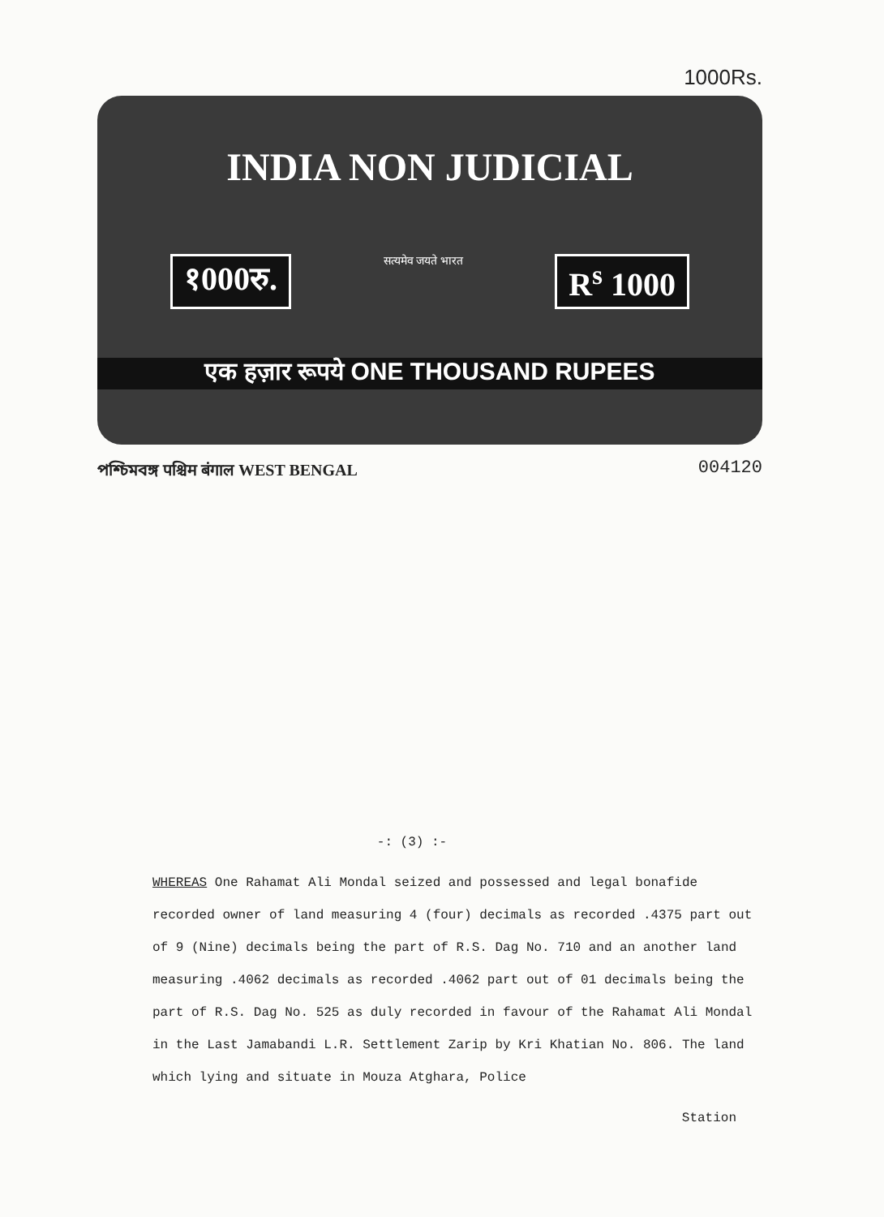1000Rs.
INDIA NON JUDICIAL
१000रु. सत्यमेव जयते भारत R<sup>s</sup> 1000
एक हज़ार रूपये ONE THOUSAND RUPEES
পশ্চিমবঙ্গ पश्चिम बंगाल WEST BENGAL
004120
-: (3) :-
WHEREAS One Rahamat Ali Mondal seized and possessed and legal bonafide recorded owner of land measuring 4 (four) decimals as recorded .4375 part out of 9 (Nine) decimals being the part of R.S. Dag No. 710 and an another land measuring .4062 decimals as recorded .4062 part out of 01 decimals being the part of R.S. Dag No. 525 as duly recorded in favour of the Rahamat Ali Mondal in the Last Jamabandi L.R. Settlement Zarip by Kri Khatian No. 806. The land which lying and situate in Mouza Atghara, Police
Station